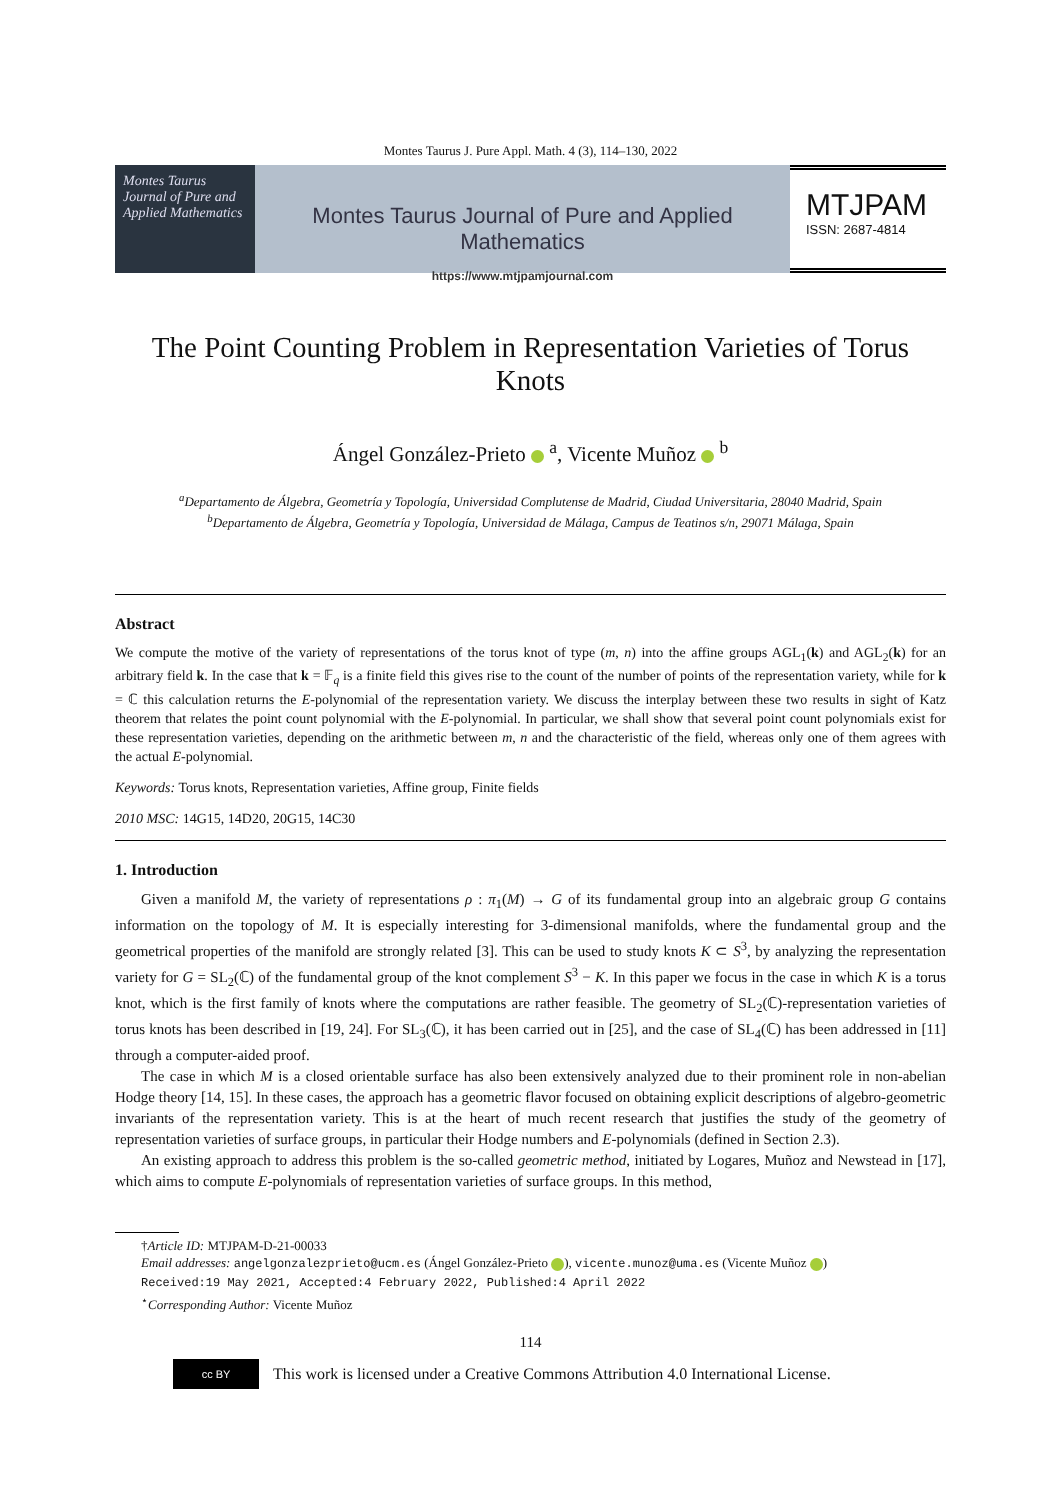Montes Taurus J. Pure Appl. Math. 4 (3), 114–130, 2022
Montes Taurus Journal of Pure and Applied Mathematics
Montes Taurus Journal of Pure and Applied Mathematics
https://www.mtjpamjournal.com
MTJPAM
ISSN: 2687-4814
The Point Counting Problem in Representation Varieties of Torus Knots
Ángel González-Prieto <sup>a</sup>, Vicente Muñoz <sup>b</sup>
<sup>a</sup> Departamento de Álgebra, Geometría y Topología, Universidad Complutense de Madrid, Ciudad Universitaria, 28040 Madrid, Spain
<sup>b</sup> Departamento de Álgebra, Geometría y Topología, Universidad de Málaga, Campus de Teatinos s/n, 29071 Málaga, Spain
Abstract
We compute the motive of the variety of representations of the torus knot of type (m, n) into the affine groups AGL<sub>1</sub>(k) and AGL<sub>2</sub>(k) for an arbitrary field k. In the case that k = 𝔽<sub>q</sub> is a finite field this gives rise to the count of the number of points of the representation variety, while for k = ℂ this calculation returns the E-polynomial of the representation variety. We discuss the interplay between these two results in sight of Katz theorem that relates the point count polynomial with the E-polynomial. In particular, we shall show that several point count polynomials exist for these representation varieties, depending on the arithmetic between m, n and the characteristic of the field, whereas only one of them agrees with the actual E-polynomial.
Keywords: Torus knots, Representation varieties, Affine group, Finite fields
2010 MSC: 14G15, 14D20, 20G15, 14C30
1. Introduction
Given a manifold M, the variety of representations ρ : π<sub>1</sub>(M) → G of its fundamental group into an algebraic group G contains information on the topology of M. It is especially interesting for 3-dimensional manifolds, where the fundamental group and the geometrical properties of the manifold are strongly related [3]. This can be used to study knots K ⊂ S<sup>3</sup>, by analyzing the representation variety for G = SL<sub>2</sub>(ℂ) of the fundamental group of the knot complement S<sup>3</sup> − K. In this paper we focus in the case in which K is a torus knot, which is the first family of knots where the computations are rather feasible. The geometry of SL<sub>2</sub>(ℂ)-representation varieties of torus knots has been described in [19, 24]. For SL<sub>3</sub>(ℂ), it has been carried out in [25], and the case of SL<sub>4</sub>(ℂ) has been addressed in [11] through a computer-aided proof.
The case in which M is a closed orientable surface has also been extensively analyzed due to their prominent role in non-abelian Hodge theory [14, 15]. In these cases, the approach has a geometric flavor focused on obtaining explicit descriptions of algebro-geometric invariants of the representation variety. This is at the heart of much recent research that justifies the study of the geometry of representation varieties of surface groups, in particular their Hodge numbers and E-polynomials (defined in Section 2.3).
An existing approach to address this problem is the so-called geometric method, initiated by Logares, Muñoz and Newstead in [17], which aims to compute E-polynomials of representation varieties of surface groups. In this method,
†Article ID: MTJPAM-D-21-00033
Email addresses: angelgonzalezprieto@ucm.es (Ángel González-Prieto ), vicente.munoz@uma.es (Vicente Muñoz )
Received:19 May 2021, Accepted:4 February 2022, Published:4 April 2022
<sup>⋆</sup>Corresponding Author: Vicente Muñoz
114
cc BY This work is licensed under a Creative Commons Attribution 4.0 International License.